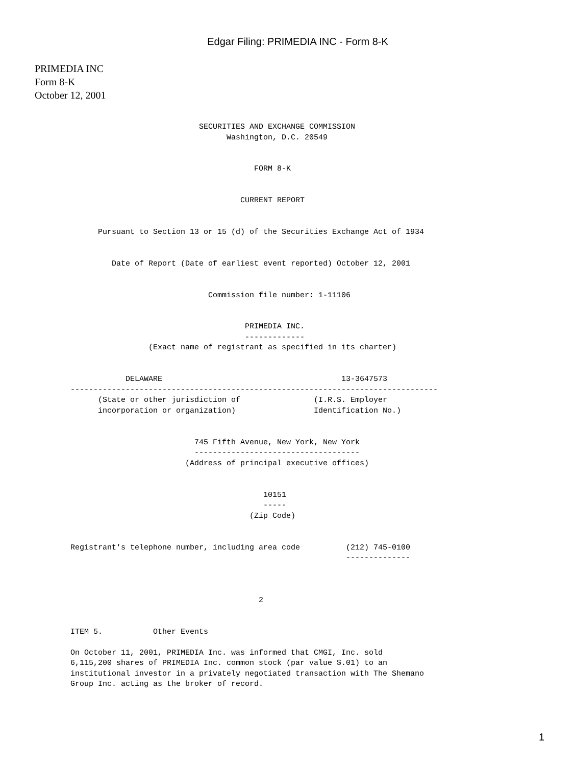Edgar Filing: PRIMEDIA INC - Form 8-K
PRIMEDIA INC
Form 8-K
October 12, 2001
                            SECURITIES AND EXCHANGE COMMISSION
                                  Washington, D.C. 20549


                                        FORM 8-K


                                     CURRENT REPORT


      Pursuant to Section 13 or 15 (d) of the Securities Exchange Act of 1934


         Date of Report (Date of earliest event reported) October 12, 2001


                              Commission file number: 1-11106


                                      PRIMEDIA INC.
                                      -------------
                 (Exact name of registrant as specified in its charter)


            DELAWARE                                       13-3647573
--------------------------------------------------------------------------------
      (State or other jurisdiction of                (I.R.S. Employer
      incorporation or organization)                 Identification No.)


                           745 Fifth Avenue, New York, New York
                           ------------------------------------
                         (Address of principal executive offices)


                                          10151
                                          -----
                                       (Zip Code)


Registrant's telephone number, including area code          (212) 745-0100
                                                            --------------



                                         2


ITEM 5.           Other Events

On October 11, 2001, PRIMEDIA Inc. was informed that CMGI, Inc. sold
6,115,200 shares of PRIMEDIA Inc. common stock (par value $.01) to an
institutional investor in a privately negotiated transaction with The Shemano
Group Inc. acting as the broker of record.
1